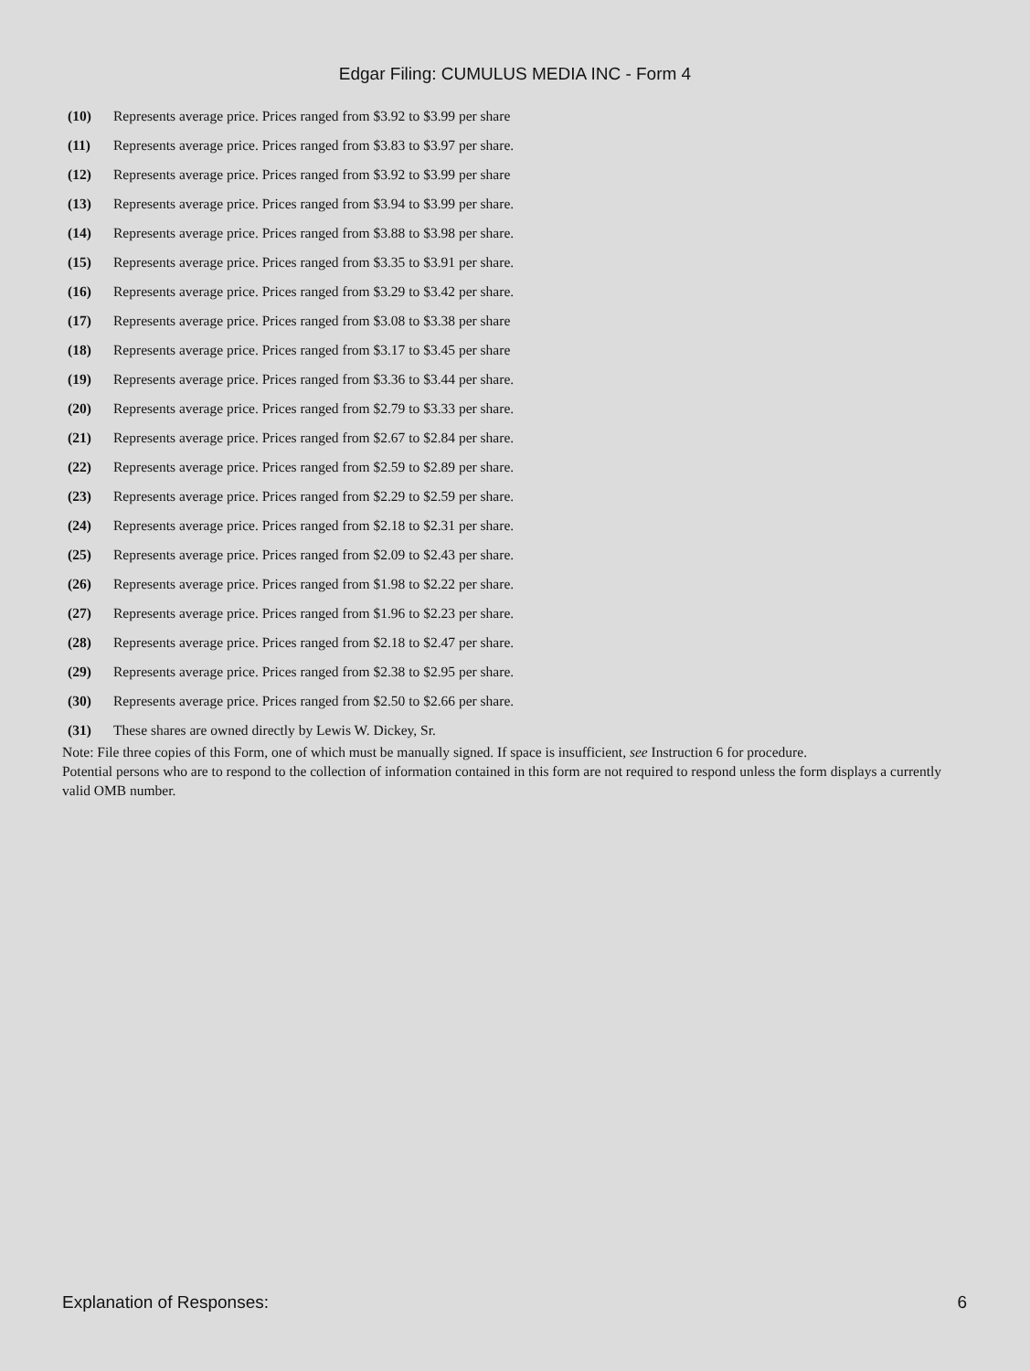Edgar Filing: CUMULUS MEDIA INC - Form 4
(10) Represents average price. Prices ranged from $3.92 to $3.99 per share
(11) Represents average price. Prices ranged from $3.83 to $3.97 per share.
(12) Represents average price. Prices ranged from $3.92 to $3.99 per share
(13) Represents average price. Prices ranged from $3.94 to $3.99 per share.
(14) Represents average price. Prices ranged from $3.88 to $3.98 per share.
(15) Represents average price. Prices ranged from $3.35 to $3.91 per share.
(16) Represents average price. Prices ranged from $3.29 to $3.42 per share.
(17) Represents average price. Prices ranged from $3.08 to $3.38 per share
(18) Represents average price. Prices ranged from $3.17 to $3.45 per share
(19) Represents average price. Prices ranged from $3.36 to $3.44 per share.
(20) Represents average price. Prices ranged from $2.79 to $3.33 per share.
(21) Represents average price. Prices ranged from $2.67 to $2.84 per share.
(22) Represents average price. Prices ranged from $2.59 to $2.89 per share.
(23) Represents average price. Prices ranged from $2.29 to $2.59 per share.
(24) Represents average price. Prices ranged from $2.18 to $2.31 per share.
(25) Represents average price. Prices ranged from $2.09 to $2.43 per share.
(26) Represents average price. Prices ranged from $1.98 to $2.22 per share.
(27) Represents average price. Prices ranged from $1.96 to $2.23 per share.
(28) Represents average price. Prices ranged from $2.18 to $2.47 per share.
(29) Represents average price. Prices ranged from $2.38 to $2.95 per share.
(30) Represents average price. Prices ranged from $2.50 to $2.66 per share.
(31) These shares are owned directly by Lewis W. Dickey, Sr.
Note: File three copies of this Form, one of which must be manually signed. If space is insufficient, see Instruction 6 for procedure.
Potential persons who are to respond to the collection of information contained in this form are not required to respond unless the form displays a currently valid OMB number.
Explanation of Responses: 6